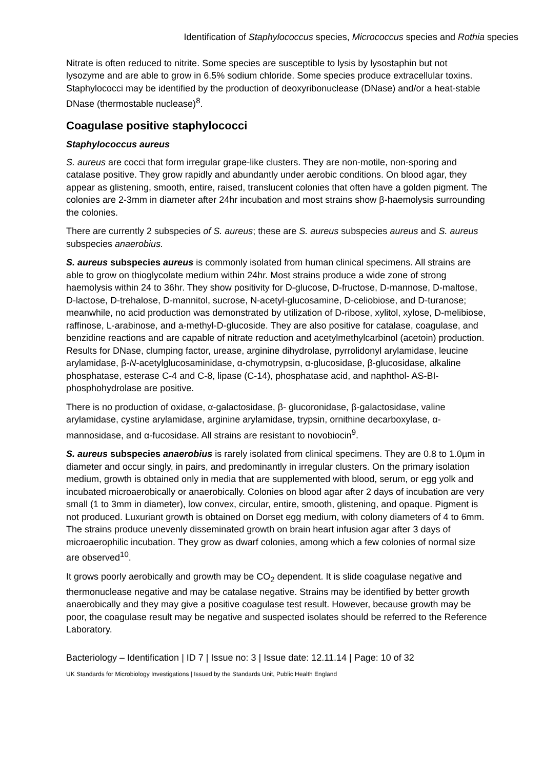Identification of Staphylococcus species, Micrococcus species and Rothia species
Nitrate is often reduced to nitrite. Some species are susceptible to lysis by lysostaphin but not lysozyme and are able to grow in 6.5% sodium chloride. Some species produce extracellular toxins. Staphylococci may be identified by the production of deoxyribonuclease (DNase) and/or a heat-stable DNase (thermostable nuclease)<sup>8</sup>.
Coagulase positive staphylococci
Staphylococcus aureus
S. aureus are cocci that form irregular grape-like clusters. They are non-motile, non-sporing and catalase positive. They grow rapidly and abundantly under aerobic conditions. On blood agar, they appear as glistening, smooth, entire, raised, translucent colonies that often have a golden pigment. The colonies are 2-3mm in diameter after 24hr incubation and most strains show β-haemolysis surrounding the colonies.
There are currently 2 subspecies of S. aureus; these are S. aureus subspecies aureus and S. aureus subspecies anaerobius.
S. aureus subspecies aureus is commonly isolated from human clinical specimens. All strains are able to grow on thioglycolate medium within 24hr. Most strains produce a wide zone of strong haemolysis within 24 to 36hr. They show positivity for D-glucose, D-fructose, D-mannose, D-maltose, D-lactose, D-trehalose, D-mannitol, sucrose, N-acetyl-glucosamine, D-celiobiose, and D-turanose; meanwhile, no acid production was demonstrated by utilization of D-ribose, xylitol, xylose, D-melibiose, raffinose, L-arabinose, and a-methyl-D-glucoside. They are also positive for catalase, coagulase, and benzidine reactions and are capable of nitrate reduction and acetylmethylcarbinol (acetoin) production. Results for DNase, clumping factor, urease, arginine dihydrolase, pyrrolidonyl arylamidase, leucine arylamidase, β-N-acetylglucosaminidase, α-chymotrypsin, α-glucosidase, β-glucosidase, alkaline phosphatase, esterase C-4 and C-8, lipase (C-14), phosphatase acid, and naphthol- AS-BI-phosphohydrolase are positive.
There is no production of oxidase, α-galactosidase, β- glucoronidase, β-galactosidase, valine arylamidase, cystine arylamidase, arginine arylamidase, trypsin, ornithine decarboxylase, α-mannosidase, and α-fucosidase. All strains are resistant to novobiocin<sup>9</sup>.
S. aureus subspecies anaerobius is rarely isolated from clinical specimens. They are 0.8 to 1.0µm in diameter and occur singly, in pairs, and predominantly in irregular clusters. On the primary isolation medium, growth is obtained only in media that are supplemented with blood, serum, or egg yolk and incubated microaerobically or anaerobically. Colonies on blood agar after 2 days of incubation are very small (1 to 3mm in diameter), low convex, circular, entire, smooth, glistening, and opaque. Pigment is not produced. Luxuriant growth is obtained on Dorset egg medium, with colony diameters of 4 to 6mm. The strains produce unevenly disseminated growth on brain heart infusion agar after 3 days of microaerophilic incubation. They grow as dwarf colonies, among which a few colonies of normal size are observed<sup>10</sup>.
It grows poorly aerobically and growth may be CO<sub>2</sub> dependent. It is slide coagulase negative and thermonuclease negative and may be catalase negative. Strains may be identified by better growth anaerobically and they may give a positive coagulase test result. However, because growth may be poor, the coagulase result may be negative and suspected isolates should be referred to the Reference Laboratory.
Bacteriology – Identification | ID 7 | Issue no: 3 | Issue date: 12.11.14 | Page: 10 of 32
UK Standards for Microbiology Investigations | Issued by the Standards Unit, Public Health England